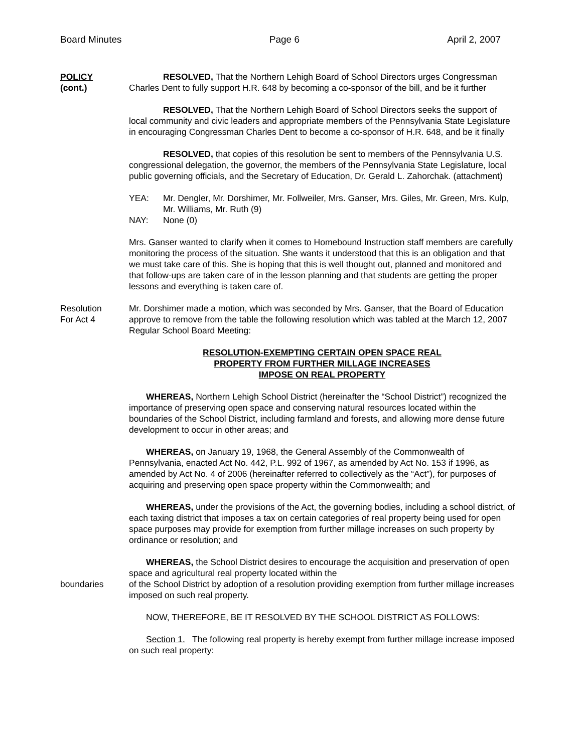Board Minutes Page 6 April 2, 2007
POLICY
(cont.)
RESOLVED, That the Northern Lehigh Board of School Directors urges Congressman Charles Dent to fully support H.R. 648 by becoming a co-sponsor of the bill, and be it further
RESOLVED, That the Northern Lehigh Board of School Directors seeks the support of local community and civic leaders and appropriate members of the Pennsylvania State Legislature in encouraging Congressman Charles Dent to become a co-sponsor of H.R. 648, and be it finally
RESOLVED, that copies of this resolution be sent to members of the Pennsylvania U.S. congressional delegation, the governor, the members of the Pennsylvania State Legislature, local public governing officials, and the Secretary of Education, Dr. Gerald L. Zahorchak. (attachment)
YEA: Mr. Dengler, Mr. Dorshimer, Mr. Follweiler, Mrs. Ganser, Mrs. Giles, Mr. Green, Mrs. Kulp, Mr. Williams, Mr. Ruth (9)
NAY: None (0)
Mrs. Ganser wanted to clarify when it comes to Homebound Instruction staff members are carefully monitoring the process of the situation. She wants it understood that this is an obligation and that we must take care of this. She is hoping that this is well thought out, planned and monitored and that follow-ups are taken care of in the lesson planning and that students are getting the proper lessons and everything is taken care of.
Resolution
For Act 4
Mr. Dorshimer made a motion, which was seconded by Mrs. Ganser, that the Board of Education approve to remove from the table the following resolution which was tabled at the March 12, 2007 Regular School Board Meeting:
RESOLUTION-EXEMPTING CERTAIN OPEN SPACE REAL
PROPERTY FROM FURTHER MILLAGE INCREASES
IMPOSE ON REAL PROPERTY
WHEREAS, Northern Lehigh School District (hereinafter the “School District”) recognized the importance of preserving open space and conserving natural resources located within the boundaries of the School District, including farmland and forests, and allowing more dense future development to occur in other areas; and
WHEREAS, on January 19, 1968, the General Assembly of the Commonwealth of Pennsylvania, enacted Act No. 442, P.L. 992 of 1967, as amended by Act No. 153 if 1996, as amended by Act No. 4 of 2006 (hereinafter referred to collectively as the “Act”), for purposes of acquiring and preserving open space property within the Commonwealth; and
WHEREAS, under the provisions of the Act, the governing bodies, including a school district, of each taxing district that imposes a tax on certain categories of real property being used for open space purposes may provide for exemption from further millage increases on such property by ordinance or resolution; and
boundaries WHEREAS, the School District desires to encourage the acquisition and preservation of open space and agricultural real property located within the
of the School District by adoption of a resolution providing exemption from further millage increases imposed on such real property.
NOW, THEREFORE, BE IT RESOLVED BY THE SCHOOL DISTRICT AS FOLLOWS:
Section 1. The following real property is hereby exempt from further millage increase imposed on such real property: